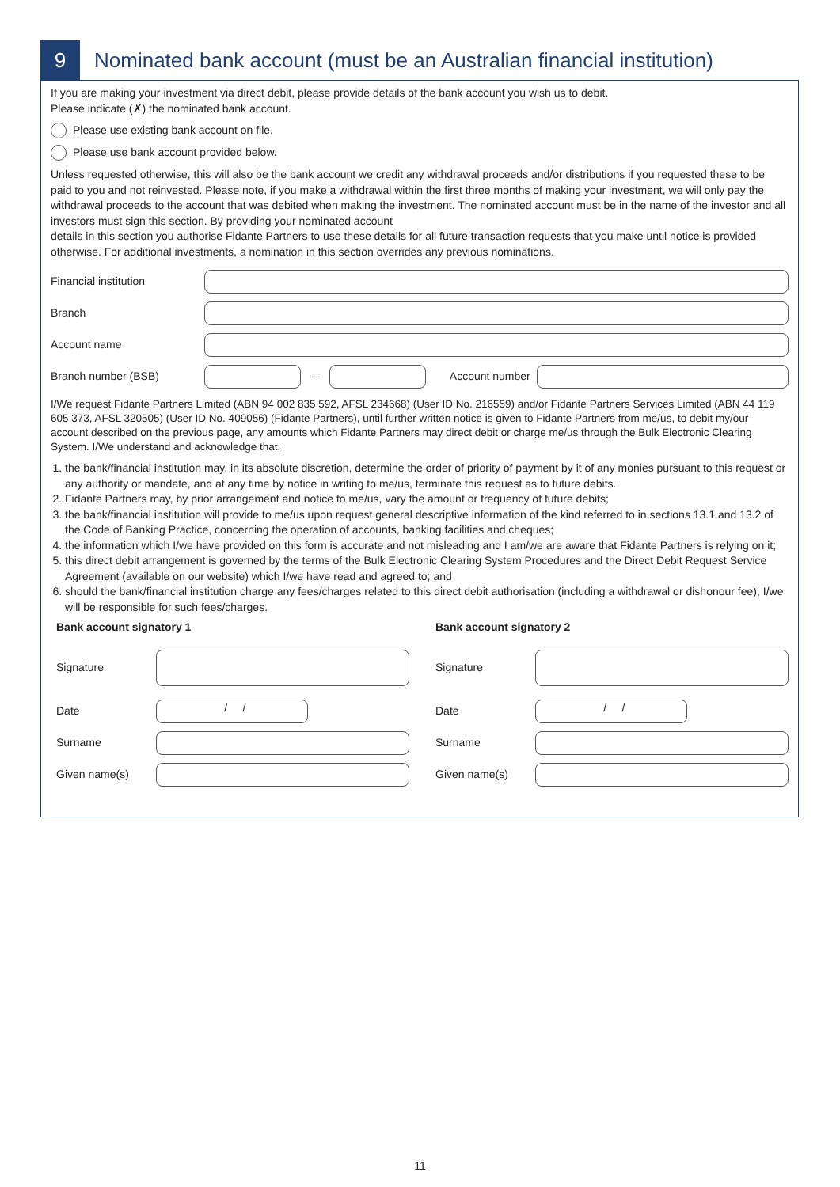9
Nominated bank account (must be an Australian financial institution)
If you are making your investment via direct debit, please provide details of the bank account you wish us to debit.
Please indicate (✗) the nominated bank account.
Please use existing bank account on file.
Please use bank account provided below.
Unless requested otherwise, this will also be the bank account we credit any withdrawal proceeds and/or distributions if you requested these to be paid to you and not reinvested. Please note, if you make a withdrawal within the first three months of making your investment, we will only pay the withdrawal proceeds to the account that was debited when making the investment. The nominated account must be in the name of the investor and all investors must sign this section. By providing your nominated account
details in this section you authorise Fidante Partners to use these details for all future transaction requests that you make until notice is provided otherwise. For additional investments, a nomination in this section overrides any previous nominations.
Financial institution
Branch
Account name
Branch number (BSB) – Account number
I/We request Fidante Partners Limited (ABN 94 002 835 592, AFSL 234668) (User ID No. 216559) and/or Fidante Partners Services Limited (ABN 44 119 605 373, AFSL 320505) (User ID No. 409056) (Fidante Partners), until further written notice is given to Fidante Partners from me/us, to debit my/our account described on the previous page, any amounts which Fidante Partners may direct debit or charge me/us through the Bulk Electronic Clearing System. I/We understand and acknowledge that:
1. the bank/financial institution may, in its absolute discretion, determine the order of priority of payment by it of any monies pursuant to this request or any authority or mandate, and at any time by notice in writing to me/us, terminate this request as to future debits.
2. Fidante Partners may, by prior arrangement and notice to me/us, vary the amount or frequency of future debits;
3. the bank/financial institution will provide to me/us upon request general descriptive information of the kind referred to in sections 13.1 and 13.2 of the Code of Banking Practice, concerning the operation of accounts, banking facilities and cheques;
4. the information which I/we have provided on this form is accurate and not misleading and I am/we are aware that Fidante Partners is relying on it;
5. this direct debit arrangement is governed by the terms of the Bulk Electronic Clearing System Procedures and the Direct Debit Request Service Agreement (available on our website) which I/we have read and agreed to; and
6. should the bank/financial institution charge any fees/charges related to this direct debit authorisation (including a withdrawal or dishonour fee), I/we will be responsible for such fees/charges.
Bank account signatory 1
Signature
Date / /
Surname
Given name(s)
Bank account signatory 2
Signature
Date / /
Surname
Given name(s)
11